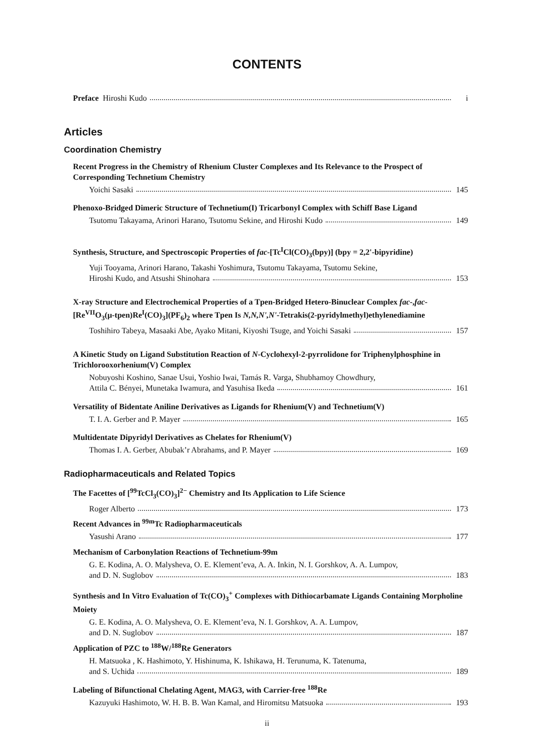CONTENTS
Preface Hiroshi Kudo i
Articles
Coordination Chemistry
Recent Progress in the Chemistry of Rhenium Cluster Complexes and Its Relevance to the Prospect of Corresponding Technetium Chemistry
Yoichi Sasaki 145
Phenoxo-Bridged Dimeric Structure of Technetium(I) Tricarbonyl Complex with Schiff Base Ligand
Tsutomu Takayama, Arinori Harano, Tsutomu Sekine, and Hiroshi Kudo
149
Synthesis, Structure, and Spectroscopic Properties of fac-[Tc<sup>I</sup>Cl(CO)<sub>3</sub>(bpy)] (bpy = 2,2'-bipyridine)
Yuji Tooyama, Arinori Harano, Takashi Yoshimura, Tsutomu Takayama, Tsutomu Sekine,
Hiroshi Kudo, and Atsushi Shinohara
153
X-ray Structure and Electrochemical Properties of a Tpen-Bridged Hetero-Binuclear Complex fac-,fac-[Re<sup>VII</sup>O<sub>3</sub>(μ-tpen)Re<sup>I</sup>(CO)<sub>3</sub>](PF<sub>6</sub>)<sub>2</sub> where Tpen Is N,N,N',N'-Tetrakis(2-pyridylmethyl)ethylenediamine
Toshihiro Tabeya, Masaaki Abe, Ayako Mitani, Kiyoshi Tsuge, and Yoichi Sasaki
157
A Kinetic Study on Ligand Substitution Reaction of N-Cyclohexyl-2-pyrrolidone for Triphenylphosphine in Trichlorooxorhenium(V) Complex
Nobuyoshi Koshino, Sanae Usui, Yoshio Iwai, Tamás R. Varga, Shubhamoy Chowdhury,
Attila C. Bényei, Munetaka Iwamura, and Yasuhisa Ikeda
161
Versatility of Bidentate Aniline Derivatives as Ligands for Rhenium(V) and Technetium(V)
T. I. A. Gerber and P. Mayer 165
Multidentate Dipyridyl Derivatives as Chelates for Rhenium(V)
Thomas I. A. Gerber, Abubak’r Abrahams, and P. Mayer
169
Radiopharmaceuticals and Related Topics
The Facettes of [<sup>99</sup>TcCl<sub>3</sub>(CO)<sub>3</sub>]<sup>2−</sup> Chemistry and Its Application to Life Science
Roger Alberto 173
Recent Advances in <sup>99m</sup>Tc Radiopharmaceuticals
Yasushi Arano 177
Mechanism of Carbonylation Reactions of Technetium-99m
G. E. Kodina, A. O. Malysheva, O. E. Klement’eva, A. A. Inkin, N. I. Gorshkov, A. A. Lumpov,
and D. N. Suglobov 183
Synthesis and In Vitro Evaluation of Tc(CO)<sub>3</sub><sup>+</sup> Complexes with Dithiocarbamate Ligands Containing Morpholine Moiety
G. E. Kodina, A. O. Malysheva, O. E. Klement’eva, N. I. Gorshkov, A. A. Lumpov,
and D. N. Suglobov 187
Application of PZC to <sup>188</sup>W/<sup>188</sup>Re Generators
H. Matsuoka , K. Hashimoto, Y. Hishinuma, K. Ishikawa, H. Terunuma, K. Tatenuma,
and S. Uchida 189
Labeling of Bifunctional Chelating Agent, MAG3, with Carrier-free <sup>188</sup>Re
Kazuyuki Hashimoto, W. H. B. B. Wan Kamal, and Hiromitsu Matsuoka
193
ii